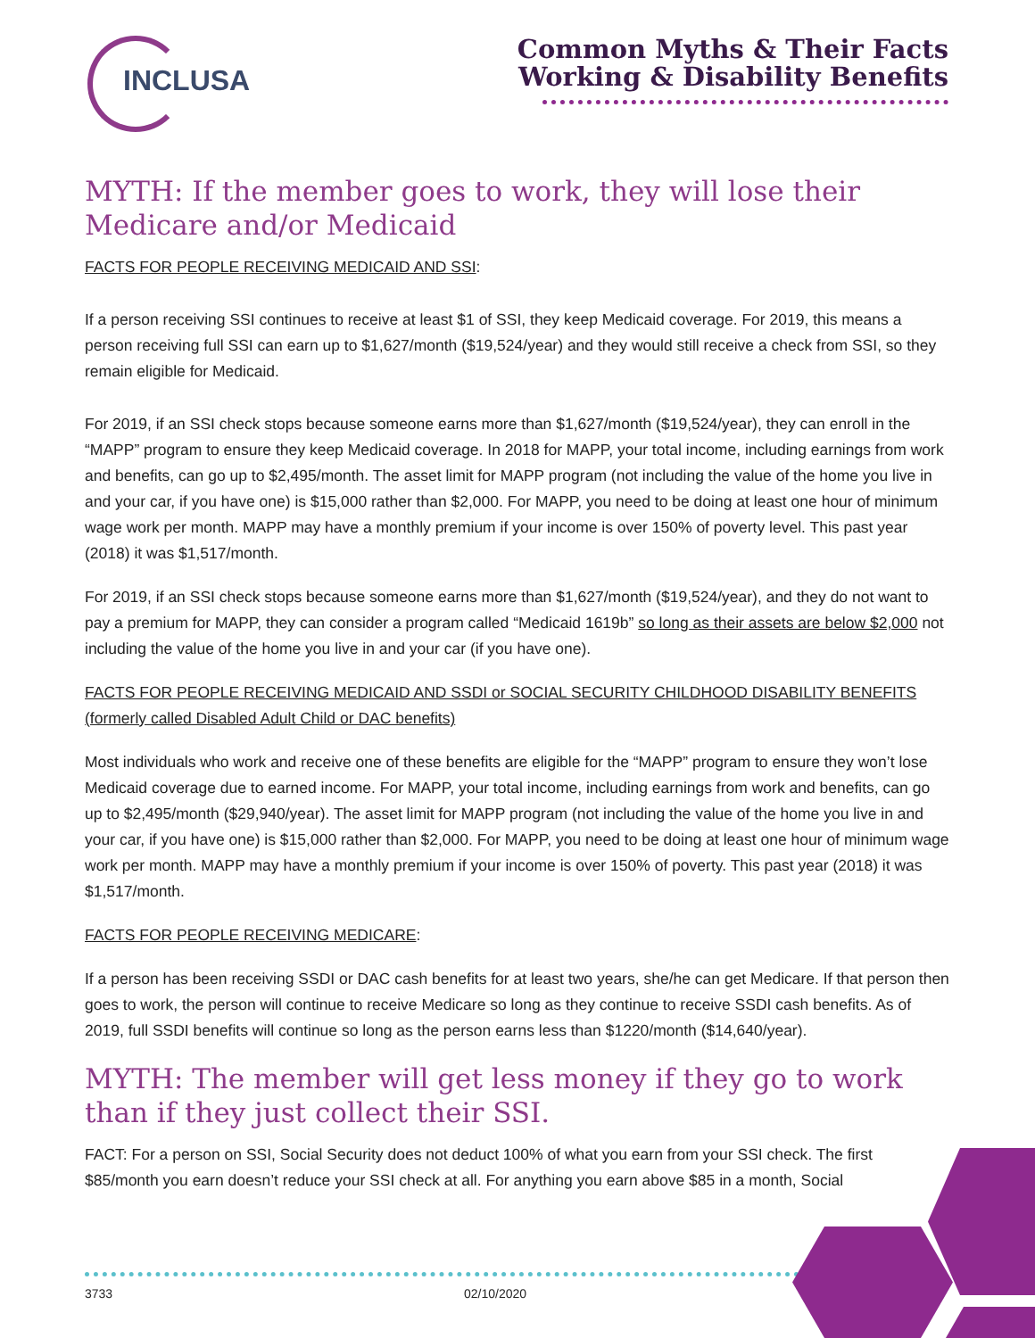INCLUSA
Common Myths & Their Facts
Working & Disability Benefits
MYTH: If the member goes to work, they will lose their Medicare and/or Medicaid
FACTS FOR PEOPLE RECEIVING MEDICAID AND SSI:
If a person receiving SSI continues to receive at least $1 of SSI, they keep Medicaid coverage. For 2019, this means a person receiving full SSI can earn up to $1,627/month ($19,524/year) and they would still receive a check from SSI, so they remain eligible for Medicaid.
For 2019, if an SSI check stops because someone earns more than $1,627/month ($19,524/year), they can enroll in the “MAPP” program to ensure they keep Medicaid coverage. In 2018 for MAPP, your total income, including earnings from work and benefits, can go up to $2,495/month. The asset limit for MAPP program (not including the value of the home you live in and your car, if you have one) is $15,000 rather than $2,000. For MAPP, you need to be doing at least one hour of minimum wage work per month. MAPP may have a monthly premium if your income is over 150% of poverty level. This past year (2018) it was $1,517/month.
For 2019, if an SSI check stops because someone earns more than $1,627/month ($19,524/year), and they do not want to pay a premium for MAPP, they can consider a program called “Medicaid 1619b” so long as their assets are below $2,000 not including the value of the home you live in and your car (if you have one).
FACTS FOR PEOPLE RECEIVING MEDICAID AND SSDI or SOCIAL SECURITY CHILDHOOD DISABILITY BENEFITS (formerly called Disabled Adult Child or DAC benefits)
Most individuals who work and receive one of these benefits are eligible for the “MAPP” program to ensure they won’t lose Medicaid coverage due to earned income. For MAPP, your total income, including earnings from work and benefits, can go up to $2,495/month ($29,940/year). The asset limit for MAPP program (not including the value of the home you live in and your car, if you have one) is $15,000 rather than $2,000. For MAPP, you need to be doing at least one hour of minimum wage work per month. MAPP may have a monthly premium if your income is over 150% of poverty. This past year (2018) it was $1,517/month.
FACTS FOR PEOPLE RECEIVING MEDICARE:
If a person has been receiving SSDI or DAC cash benefits for at least two years, she/he can get Medicare. If that person then goes to work, the person will continue to receive Medicare so long as they continue to receive SSDI cash benefits. As of 2019, full SSDI benefits will continue so long as the person earns less than $1220/month ($14,640/year).
MYTH: The member will get less money if they go to work than if they just collect their SSI.
FACT: For a person on SSI, Social Security does not deduct 100% of what you earn from your SSI check. The first $85/month you earn doesn’t reduce your SSI check at all. For anything you earn above $85 in a month, Social
3733 02/10/2020